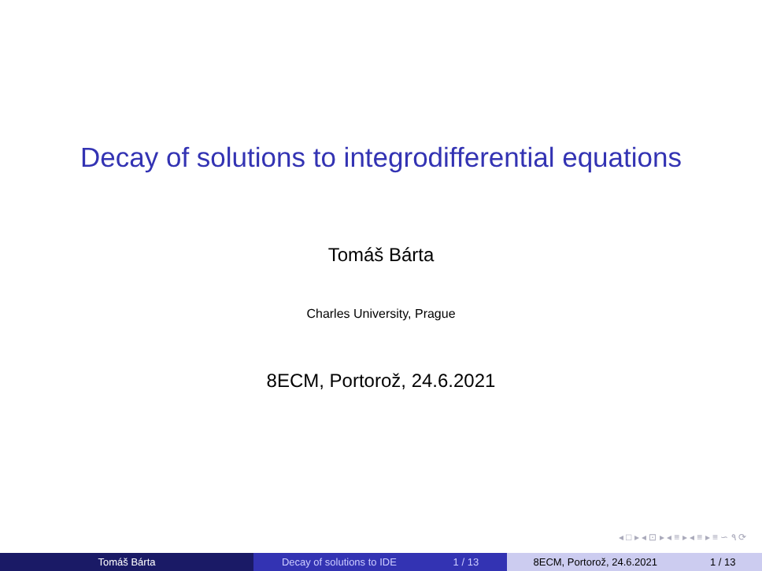Decay of solutions to integrodifferential equations
Tomáš Bárta
Charles University, Prague
8ECM, Portorož, 24.6.2021
◂ □ ▸ ◂ ⊡ ▸ ◂ ≡ ▸ ◂ ≡ ▸ ≡ ∽ ۹ ⟳
Tomáš Bárta Decay of solutions to IDE 1 / 13 8ECM, Portorož, 24.6.2021 1 / 13